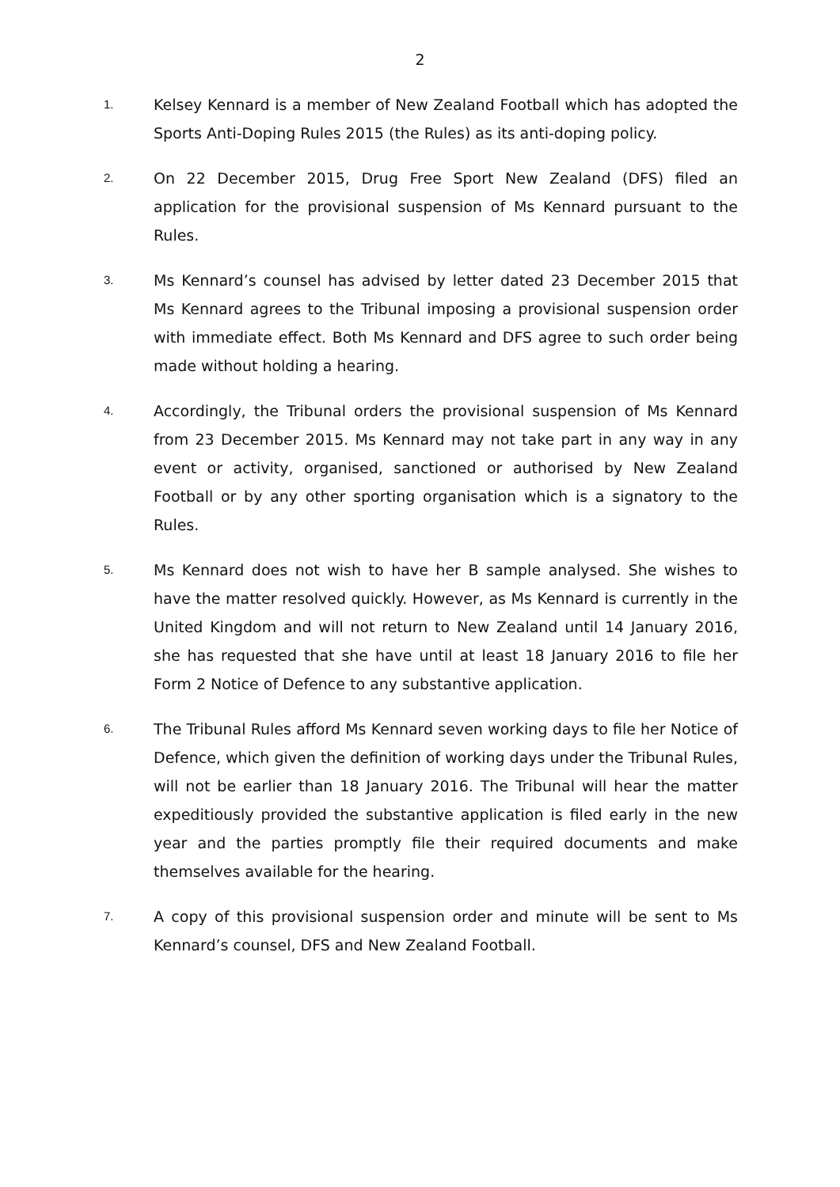2
1.
Kelsey Kennard is a member of New Zealand Football which has adopted the Sports Anti-Doping Rules 2015 (the Rules) as its anti-doping policy.
2.
On 22 December 2015, Drug Free Sport New Zealand (DFS) filed an application for the provisional suspension of Ms Kennard pursuant to the Rules.
3.
Ms Kennard’s counsel has advised by letter dated 23 December 2015 that Ms Kennard agrees to the Tribunal imposing a provisional suspension order with immediate effect. Both Ms Kennard and DFS agree to such order being made without holding a hearing.
4.
Accordingly, the Tribunal orders the provisional suspension of Ms Kennard from 23 December 2015. Ms Kennard may not take part in any way in any event or activity, organised, sanctioned or authorised by New Zealand Football or by any other sporting organisation which is a signatory to the Rules.
5.
Ms Kennard does not wish to have her B sample analysed. She wishes to have the matter resolved quickly. However, as Ms Kennard is currently in the United Kingdom and will not return to New Zealand until 14 January 2016, she has requested that she have until at least 18 January 2016 to file her Form 2 Notice of Defence to any substantive application.
6.
The Tribunal Rules afford Ms Kennard seven working days to file her Notice of Defence, which given the definition of working days under the Tribunal Rules, will not be earlier than 18 January 2016. The Tribunal will hear the matter expeditiously provided the substantive application is filed early in the new year and the parties promptly file their required documents and make themselves available for the hearing.
7.
A copy of this provisional suspension order and minute will be sent to Ms Kennard’s counsel, DFS and New Zealand Football.